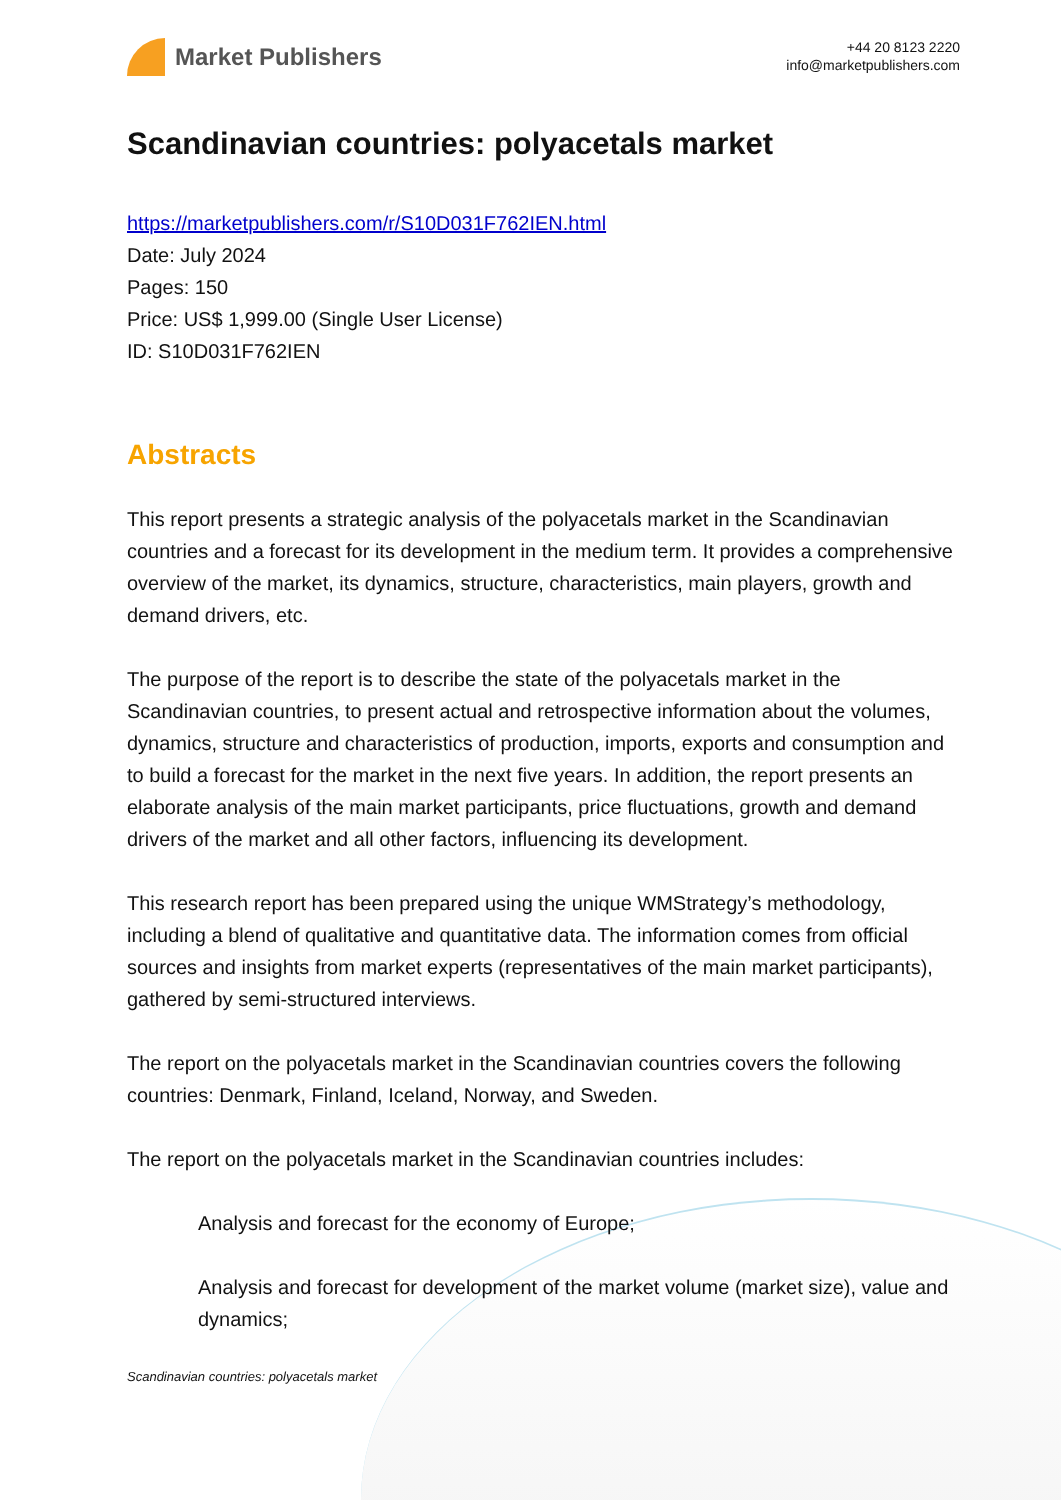Market Publishers
+44 20 8123 2220
info@marketpublishers.com
Scandinavian countries: polyacetals market
https://marketpublishers.com/r/S10D031F762IEN.html
Date: July 2024
Pages: 150
Price: US$ 1,999.00 (Single User License)
ID: S10D031F762IEN
Abstracts
This report presents a strategic analysis of the polyacetals market in the Scandinavian countries and a forecast for its development in the medium term. It provides a comprehensive overview of the market, its dynamics, structure, characteristics, main players, growth and demand drivers, etc.
The purpose of the report is to describe the state of the polyacetals market in the Scandinavian countries, to present actual and retrospective information about the volumes, dynamics, structure and characteristics of production, imports, exports and consumption and to build a forecast for the market in the next five years. In addition, the report presents an elaborate analysis of the main market participants, price fluctuations, growth and demand drivers of the market and all other factors, influencing its development.
This research report has been prepared using the unique WMStrategy’s methodology, including a blend of qualitative and quantitative data. The information comes from official sources and insights from market experts (representatives of the main market participants), gathered by semi-structured interviews.
The report on the polyacetals market in the Scandinavian countries covers the following countries: Denmark, Finland, Iceland, Norway, and Sweden.
The report on the polyacetals market in the Scandinavian countries includes:
Analysis and forecast for the economy of Europe;
Analysis and forecast for development of the market volume (market size), value and dynamics;
Scandinavian countries: polyacetals market